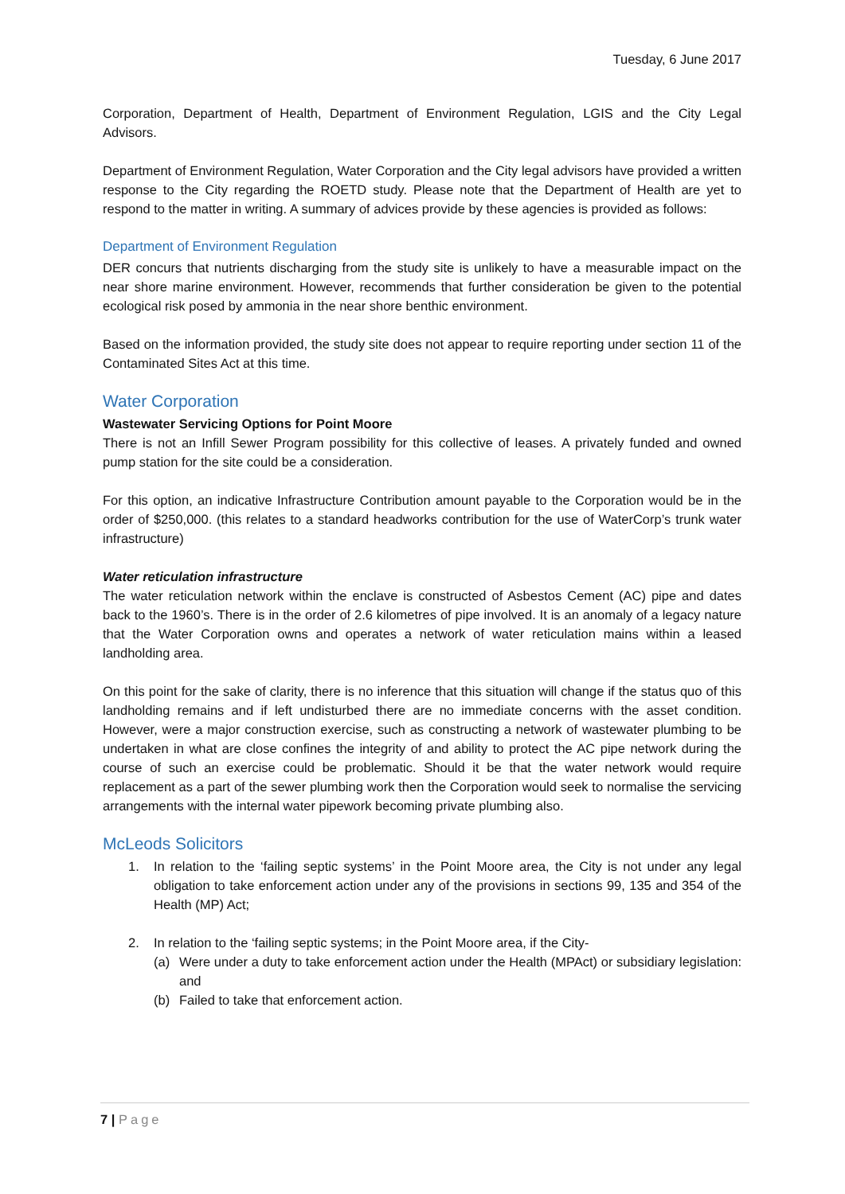Tuesday, 6 June 2017
Corporation, Department of Health, Department of Environment Regulation, LGIS and the City Legal Advisors.
Department of Environment Regulation, Water Corporation and the City legal advisors have provided a written response to the City regarding the ROETD study. Please note that the Department of Health are yet to respond to the matter in writing. A summary of advices provide by these agencies is provided as follows:
Department of Environment Regulation
DER concurs that nutrients discharging from the study site is unlikely to have a measurable impact on the near shore marine environment. However, recommends that further consideration be given to the potential ecological risk posed by ammonia in the near shore benthic environment.
Based on the information provided, the study site does not appear to require reporting under section 11 of the Contaminated Sites Act at this time.
Water Corporation
Wastewater Servicing Options for Point Moore
There is not an Infill Sewer Program possibility for this collective of leases. A privately funded and owned pump station for the site could be a consideration.
For this option, an indicative Infrastructure Contribution amount payable to the Corporation would be in the order of $250,000. (this relates to a standard headworks contribution for the use of WaterCorp’s trunk water infrastructure)
Water reticulation infrastructure
The water reticulation network within the enclave is constructed of Asbestos Cement (AC) pipe and dates back to the 1960’s. There is in the order of 2.6 kilometres of pipe involved. It is an anomaly of a legacy nature that the Water Corporation owns and operates a network of water reticulation mains within a leased landholding area.
On this point for the sake of clarity, there is no inference that this situation will change if the status quo of this landholding remains and if left undisturbed there are no immediate concerns with the asset condition. However, were a major construction exercise, such as constructing a network of wastewater plumbing to be undertaken in what are close confines the integrity of and ability to protect the AC pipe network during the course of such an exercise could be problematic. Should it be that the water network would require replacement as a part of the sewer plumbing work then the Corporation would seek to normalise the servicing arrangements with the internal water pipework becoming private plumbing also.
McLeods Solicitors
1. In relation to the ‘failing septic systems’ in the Point Moore area, the City is not under any legal obligation to take enforcement action under any of the provisions in sections 99, 135 and 354 of the Health (MP) Act;
2. In relation to the ‘failing septic systems; in the Point Moore area, if the City-
(a) Were under a duty to take enforcement action under the Health (MPAct) or subsidiary legislation: and
(b) Failed to take that enforcement action.
7 | Page